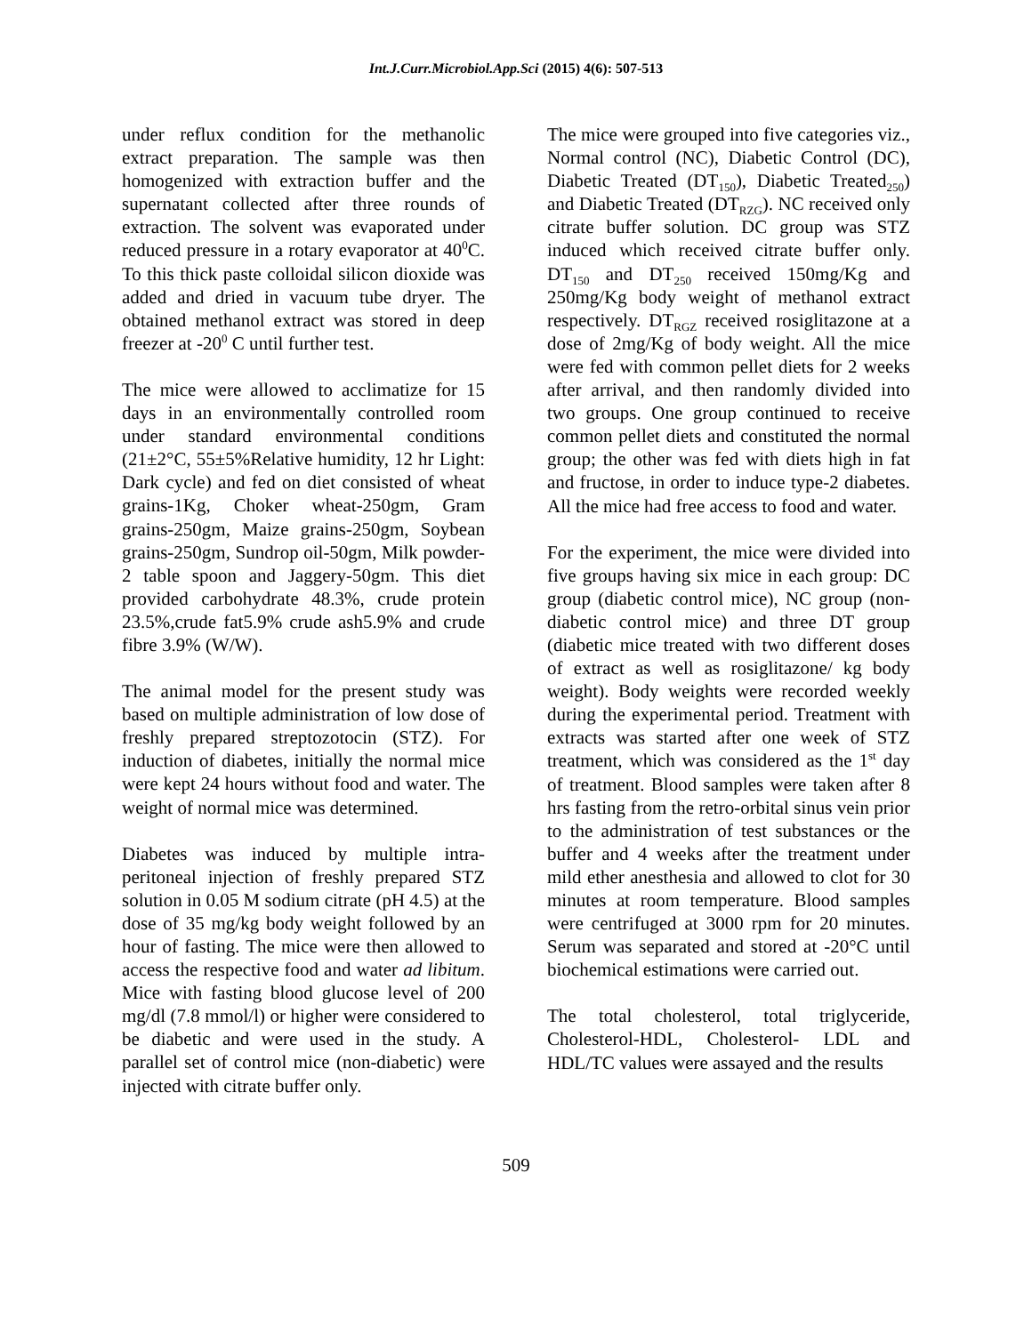Int.J.Curr.Microbiol.App.Sci (2015) 4(6): 507-513
under reflux condition for the methanolic extract preparation. The sample was then homogenized with extraction buffer and the supernatant collected after three rounds of extraction. The solvent was evaporated under reduced pressure in a rotary evaporator at 40<sup>0</sup>C. To this thick paste colloidal silicon dioxide was added and dried in vacuum tube dryer. The obtained methanol extract was stored in deep freezer at -20<sup>0</sup> C until further test.
The mice were allowed to acclimatize for 15 days in an environmentally controlled room under standard environmental conditions (21±2°C, 55±5%Relative humidity, 12 hr Light: Dark cycle) and fed on diet consisted of wheat grains-1Kg, Choker wheat-250gm, Gram grains-250gm, Maize grains-250gm, Soybean grains-250gm, Sundrop oil-50gm, Milk powder-2 table spoon and Jaggery-50gm. This diet provided carbohydrate 48.3%, crude protein 23.5%,crude fat5.9% crude ash5.9% and crude fibre 3.9% (W/W).
The animal model for the present study was based on multiple administration of low dose of freshly prepared streptozotocin (STZ). For induction of diabetes, initially the normal mice were kept 24 hours without food and water. The weight of normal mice was determined.
Diabetes was induced by multiple intra-peritoneal injection of freshly prepared STZ solution in 0.05 M sodium citrate (pH 4.5) at the dose of 35 mg/kg body weight followed by an hour of fasting. The mice were then allowed to access the respective food and water ad libitum. Mice with fasting blood glucose level of 200 mg/dl (7.8 mmol/l) or higher were considered to be diabetic and were used in the study. A parallel set of control mice (non-diabetic) were injected with citrate buffer only.
The mice were grouped into five categories viz., Normal control (NC), Diabetic Control (DC), Diabetic Treated (DT<sub>150</sub>), Diabetic Treated<sub>250</sub>) and Diabetic Treated (DT<sub>RZG</sub>). NC received only citrate buffer solution. DC group was STZ induced which received citrate buffer only. DT<sub>150</sub> and DT<sub>250</sub> received 150mg/Kg and 250mg/Kg body weight of methanol extract respectively. DT<sub>RGZ</sub> received rosiglitazone at a dose of 2mg/Kg of body weight. All the mice were fed with common pellet diets for 2 weeks after arrival, and then randomly divided into two groups. One group continued to receive common pellet diets and constituted the normal group; the other was fed with diets high in fat and fructose, in order to induce type-2 diabetes. All the mice had free access to food and water.
For the experiment, the mice were divided into five groups having six mice in each group: DC group (diabetic control mice), NC group (non-diabetic control mice) and three DT group (diabetic mice treated with two different doses of extract as well as rosiglitazone/ kg body weight). Body weights were recorded weekly during the experimental period. Treatment with extracts was started after one week of STZ treatment, which was considered as the 1<sup>st</sup> day of treatment. Blood samples were taken after 8 hrs fasting from the retro-orbital sinus vein prior to the administration of test substances or the buffer and 4 weeks after the treatment under mild ether anesthesia and allowed to clot for 30 minutes at room temperature. Blood samples were centrifuged at 3000 rpm for 20 minutes. Serum was separated and stored at -20°C until biochemical estimations were carried out.
The total cholesterol, total triglyceride, Cholesterol-HDL, Cholesterol- LDL and HDL/TC values were assayed and the results
509